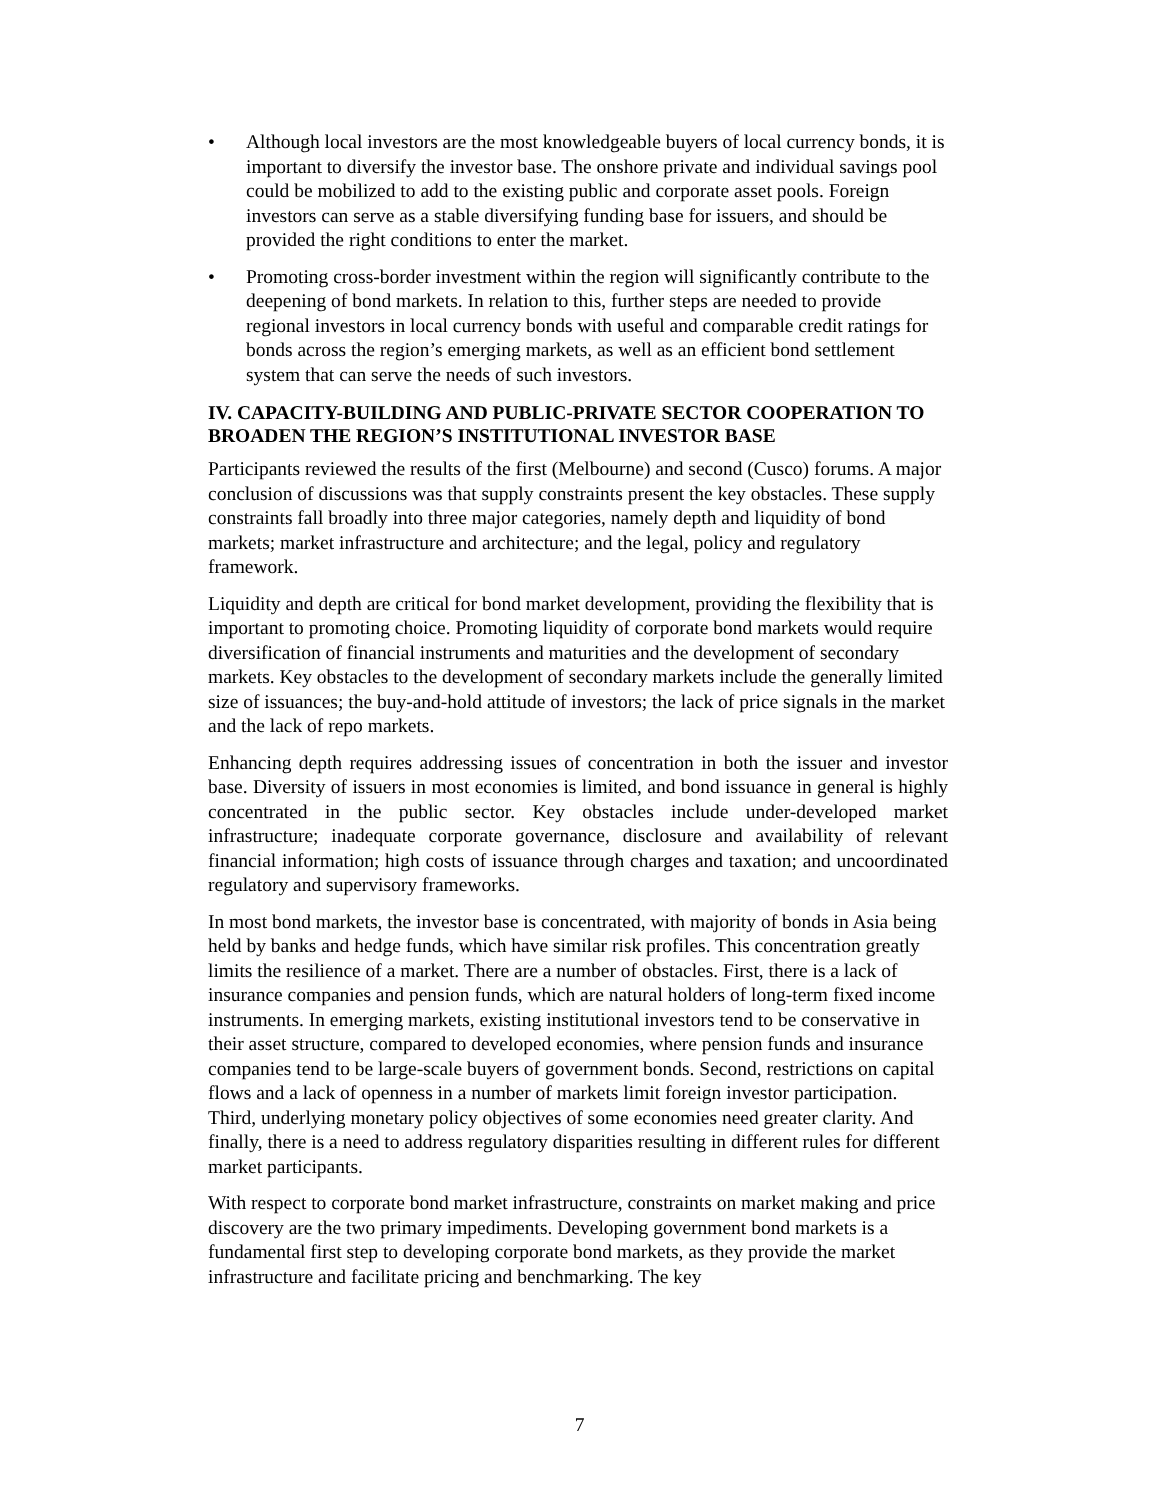• Although local investors are the most knowledgeable buyers of local currency bonds, it is important to diversify the investor base. The onshore private and individual savings pool could be mobilized to add to the existing public and corporate asset pools. Foreign investors can serve as a stable diversifying funding base for issuers, and should be provided the right conditions to enter the market.
• Promoting cross-border investment within the region will significantly contribute to the deepening of bond markets. In relation to this, further steps are needed to provide regional investors in local currency bonds with useful and comparable credit ratings for bonds across the region’s emerging markets, as well as an efficient bond settlement system that can serve the needs of such investors.
IV. CAPACITY-BUILDING AND PUBLIC-PRIVATE SECTOR COOPERATION TO BROADEN THE REGION’S INSTITUTIONAL INVESTOR BASE
Participants reviewed the results of the first (Melbourne) and second (Cusco) forums. A major conclusion of discussions was that supply constraints present the key obstacles. These supply constraints fall broadly into three major categories, namely depth and liquidity of bond markets; market infrastructure and architecture; and the legal, policy and regulatory framework.
Liquidity and depth are critical for bond market development, providing the flexibility that is important to promoting choice. Promoting liquidity of corporate bond markets would require diversification of financial instruments and maturities and the development of secondary markets. Key obstacles to the development of secondary markets include the generally limited size of issuances; the buy-and-hold attitude of investors; the lack of price signals in the market and the lack of repo markets.
Enhancing depth requires addressing issues of concentration in both the issuer and investor base. Diversity of issuers in most economies is limited, and bond issuance in general is highly concentrated in the public sector. Key obstacles include under-developed market infrastructure; inadequate corporate governance, disclosure and availability of relevant financial information; high costs of issuance through charges and taxation; and uncoordinated regulatory and supervisory frameworks.
In most bond markets, the investor base is concentrated, with majority of bonds in Asia being held by banks and hedge funds, which have similar risk profiles. This concentration greatly limits the resilience of a market. There are a number of obstacles. First, there is a lack of insurance companies and pension funds, which are natural holders of long-term fixed income instruments. In emerging markets, existing institutional investors tend to be conservative in their asset structure, compared to developed economies, where pension funds and insurance companies tend to be large-scale buyers of government bonds. Second, restrictions on capital flows and a lack of openness in a number of markets limit foreign investor participation. Third, underlying monetary policy objectives of some economies need greater clarity. And finally, there is a need to address regulatory disparities resulting in different rules for different market participants.
With respect to corporate bond market infrastructure, constraints on market making and price discovery are the two primary impediments. Developing government bond markets is a fundamental first step to developing corporate bond markets, as they provide the market infrastructure and facilitate pricing and benchmarking. The key
7